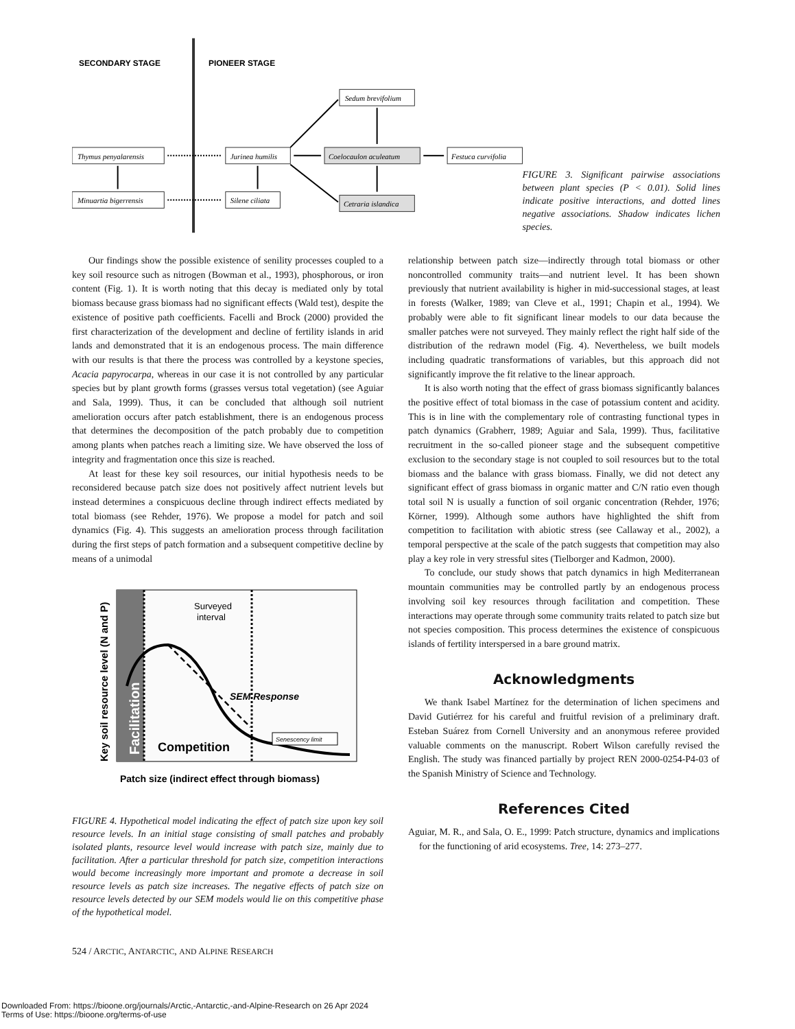SECONDARY STAGE
PIONEER STAGE
Thymus penyalarensis
Minuartia bigerrensis
Jurinea humilis
Silene ciliata
Sedum brevifolium
Coelocaulon aculeatum
Cetraria islandica
Festuca curvifolia
FIGURE 3. Significant pairwise associations between plant species (P < 0.01). Solid lines indicate positive interactions, and dotted lines negative associations. Shadow indicates lichen species.
Our findings show the possible existence of senility processes coupled to a key soil resource such as nitrogen (Bowman et al., 1993), phosphorous, or iron content (Fig. 1). It is worth noting that this decay is mediated only by total biomass because grass biomass had no significant effects (Wald test), despite the existence of positive path coefficients. Facelli and Brock (2000) provided the first characterization of the development and decline of fertility islands in arid lands and demonstrated that it is an endogenous process. The main difference with our results is that there the process was controlled by a keystone species, Acacia papyrocarpa, whereas in our case it is not controlled by any particular species but by plant growth forms (grasses versus total vegetation) (see Aguiar and Sala, 1999). Thus, it can be concluded that although soil nutrient amelioration occurs after patch establishment, there is an endogenous process that determines the decomposition of the patch probably due to competition among plants when patches reach a limiting size. We have observed the loss of integrity and fragmentation once this size is reached.
At least for these key soil resources, our initial hypothesis needs to be reconsidered because patch size does not positively affect nutrient levels but instead determines a conspicuous decline through indirect effects mediated by total biomass (see Rehder, 1976). We propose a model for patch and soil dynamics (Fig. 4). This suggests an amelioration process through facilitation during the first steps of patch formation and a subsequent competitive decline by means of a unimodal
Surveyed
interval
SEM Response
Competition
Senescency limit
Facilitation
Key soil resource level (N and P)
Patch size (indirect effect through biomass)
FIGURE 4. Hypothetical model indicating the effect of patch size upon key soil resource levels. In an initial stage consisting of small patches and probably isolated plants, resource level would increase with patch size, mainly due to facilitation. After a particular threshold for patch size, competition interactions would become increasingly more important and promote a decrease in soil resource levels as patch size increases. The negative effects of patch size on resource levels detected by our SEM models would lie on this competitive phase of the hypothetical model.
relationship between patch size—indirectly through total biomass or other noncontrolled community traits—and nutrient level. It has been shown previously that nutrient availability is higher in mid-successional stages, at least in forests (Walker, 1989; van Cleve et al., 1991; Chapin et al., 1994). We probably were able to fit significant linear models to our data because the smaller patches were not surveyed. They mainly reflect the right half side of the distribution of the redrawn model (Fig. 4). Nevertheless, we built models including quadratic transformations of variables, but this approach did not significantly improve the fit relative to the linear approach.
It is also worth noting that the effect of grass biomass significantly balances the positive effect of total biomass in the case of potassium content and acidity. This is in line with the complementary role of contrasting functional types in patch dynamics (Grabherr, 1989; Aguiar and Sala, 1999). Thus, facilitative recruitment in the so-called pioneer stage and the subsequent competitive exclusion to the secondary stage is not coupled to soil resources but to the total biomass and the balance with grass biomass. Finally, we did not detect any significant effect of grass biomass in organic matter and C/N ratio even though total soil N is usually a function of soil organic concentration (Rehder, 1976; Körner, 1999). Although some authors have highlighted the shift from competition to facilitation with abiotic stress (see Callaway et al., 2002), a temporal perspective at the scale of the patch suggests that competition may also play a key role in very stressful sites (Tielborger and Kadmon, 2000).
To conclude, our study shows that patch dynamics in high Mediterranean mountain communities may be controlled partly by an endogenous process involving soil key resources through facilitation and competition. These interactions may operate through some community traits related to patch size but not species composition. This process determines the existence of conspicuous islands of fertility interspersed in a bare ground matrix.
Acknowledgments
We thank Isabel Martínez for the determination of lichen specimens and David Gutiérrez for his careful and fruitful revision of a preliminary draft. Esteban Suárez from Cornell University and an anonymous referee provided valuable comments on the manuscript. Robert Wilson carefully revised the English. The study was financed partially by project REN 2000-0254-P4-03 of the Spanish Ministry of Science and Technology.
References Cited
Aguiar, M. R., and Sala, O. E., 1999: Patch structure, dynamics and implications for the functioning of arid ecosystems. Tree, 14: 273–277.
524 / ARCTIC, ANTARCTIC, AND ALPINE RESEARCH
Downloaded From: https://bioone.org/journals/Arctic,-Antarctic,-and-Alpine-Research on 26 Apr 2024
Terms of Use: https://bioone.org/terms-of-use